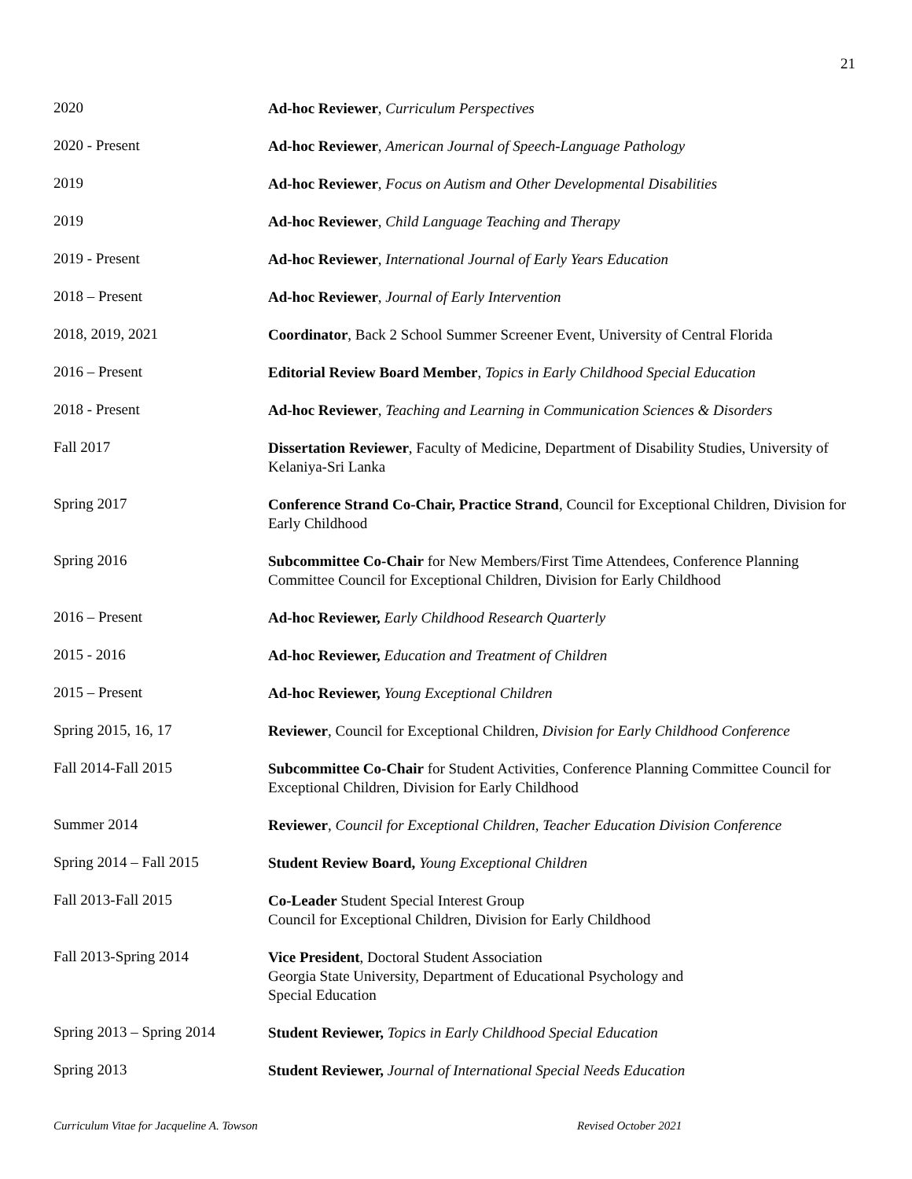21
2020
Ad-hoc Reviewer, Curriculum Perspectives
2020 - Present
Ad-hoc Reviewer, American Journal of Speech-Language Pathology
2019
Ad-hoc Reviewer, Focus on Autism and Other Developmental Disabilities
2019
Ad-hoc Reviewer, Child Language Teaching and Therapy
2019 - Present
Ad-hoc Reviewer, International Journal of Early Years Education
2018 – Present
Ad-hoc Reviewer, Journal of Early Intervention
2018, 2019, 2021
Coordinator, Back 2 School Summer Screener Event, University of Central Florida
2016 – Present
Editorial Review Board Member, Topics in Early Childhood Special Education
2018 - Present
Ad-hoc Reviewer, Teaching and Learning in Communication Sciences & Disorders
Fall 2017
Dissertation Reviewer, Faculty of Medicine, Department of Disability Studies, University of Kelaniya-Sri Lanka
Spring 2017
Conference Strand Co-Chair, Practice Strand, Council for Exceptional Children, Division for Early Childhood
Spring 2016
Subcommittee Co-Chair for New Members/First Time Attendees, Conference Planning Committee Council for Exceptional Children, Division for Early Childhood
2016 – Present
Ad-hoc Reviewer, Early Childhood Research Quarterly
2015 - 2016
Ad-hoc Reviewer, Education and Treatment of Children
2015 – Present
Ad-hoc Reviewer, Young Exceptional Children
Spring 2015, 16, 17
Reviewer, Council for Exceptional Children, Division for Early Childhood Conference
Fall 2014-Fall 2015
Subcommittee Co-Chair for Student Activities, Conference Planning Committee Council for Exceptional Children, Division for Early Childhood
Summer 2014
Reviewer, Council for Exceptional Children, Teacher Education Division Conference
Spring 2014 – Fall 2015
Student Review Board, Young Exceptional Children
Fall 2013-Fall 2015
Co-Leader Student Special Interest Group
Council for Exceptional Children, Division for Early Childhood
Fall 2013-Spring 2014
Vice President, Doctoral Student Association
Georgia State University, Department of Educational Psychology and
Special Education
Spring 2013 – Spring 2014
Student Reviewer, Topics in Early Childhood Special Education
Spring 2013
Student Reviewer, Journal of International Special Needs Education
Curriculum Vitae for Jacqueline A. Towson Revised October 2021